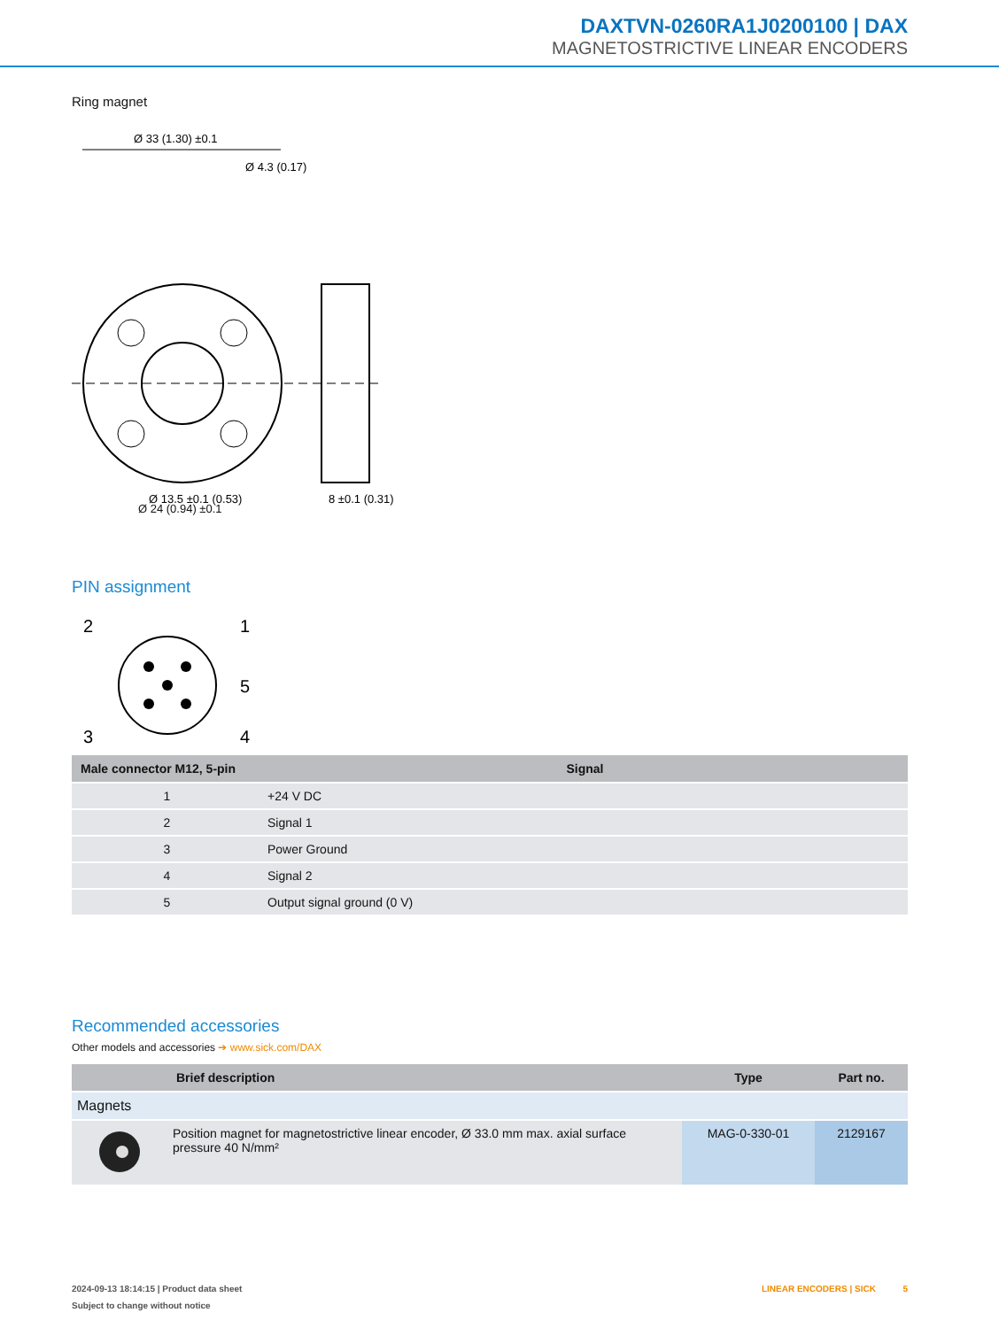DAXTVN-0260RA1J0200100 | DAX
MAGNETOSTRICTIVE LINEAR ENCODERS
Ring magnet
Ø 33 (1.30) ±0.1
Ø 4.3 (0.17)
Ø 13.5 ±0.1 (0.53)
8 ±0.1 (0.31)
Ø 24 (0.94) ±0.1
PIN assignment
2
1
5
3
4
| Male connector M12, 5-pin | Signal |
| --- | --- |
| 1 | +24 V DC |
| 2 | Signal 1 |
| 3 | Power Ground |
| 4 | Signal 2 |
| 5 | Output signal ground (0 V) |
Recommended accessories
Other models and accessories ➔ www.sick.com/DAX
| | Brief description | Type | Part no. |
| --- | --- | --- | --- |
| Magnets | | | |
| | Position magnet for magnetostrictive linear encoder, Ø 33.0 mm max. axial surface pressure 40 N/mm² | MAG-0-330-01 | 2129167 |
2024-09-13 18:14:15 | Product data sheet LINEAR ENCODERS | SICK 5
Subject to change without notice